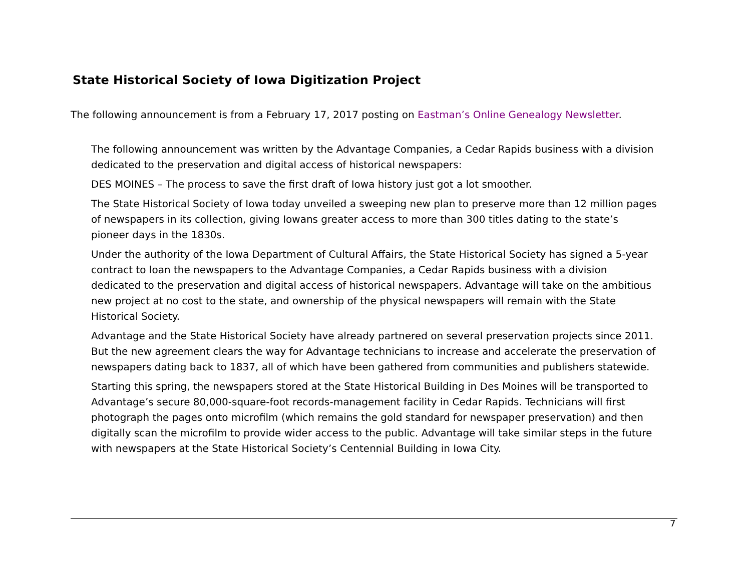State Historical Society of Iowa Digitization Project
The following announcement is from a February 17, 2017 posting on Eastman’s Online Genealogy Newsletter.
The following announcement was written by the Advantage Companies, a Cedar Rapids business with a division dedicated to the preservation and digital access of historical newspapers:
DES MOINES – The process to save the first draft of Iowa history just got a lot smoother.
The State Historical Society of Iowa today unveiled a sweeping new plan to preserve more than 12 million pages of newspapers in its collection, giving Iowans greater access to more than 300 titles dating to the state’s pioneer days in the 1830s.
Under the authority of the Iowa Department of Cultural Affairs, the State Historical Society has signed a 5-year contract to loan the newspapers to the Advantage Companies, a Cedar Rapids business with a division dedicated to the preservation and digital access of historical newspapers. Advantage will take on the ambitious new project at no cost to the state, and ownership of the physical newspapers will remain with the State Historical Society.
Advantage and the State Historical Society have already partnered on several preservation projects since 2011. But the new agreement clears the way for Advantage technicians to increase and accelerate the preservation of newspapers dating back to 1837, all of which have been gathered from communities and publishers statewide.
Starting this spring, the newspapers stored at the State Historical Building in Des Moines will be transported to Advantage’s secure 80,000-square-foot records-management facility in Cedar Rapids. Technicians will first photograph the pages onto microfilm (which remains the gold standard for newspaper preservation) and then digitally scan the microfilm to provide wider access to the public. Advantage will take similar steps in the future with newspapers at the State Historical Society’s Centennial Building in Iowa City.
7